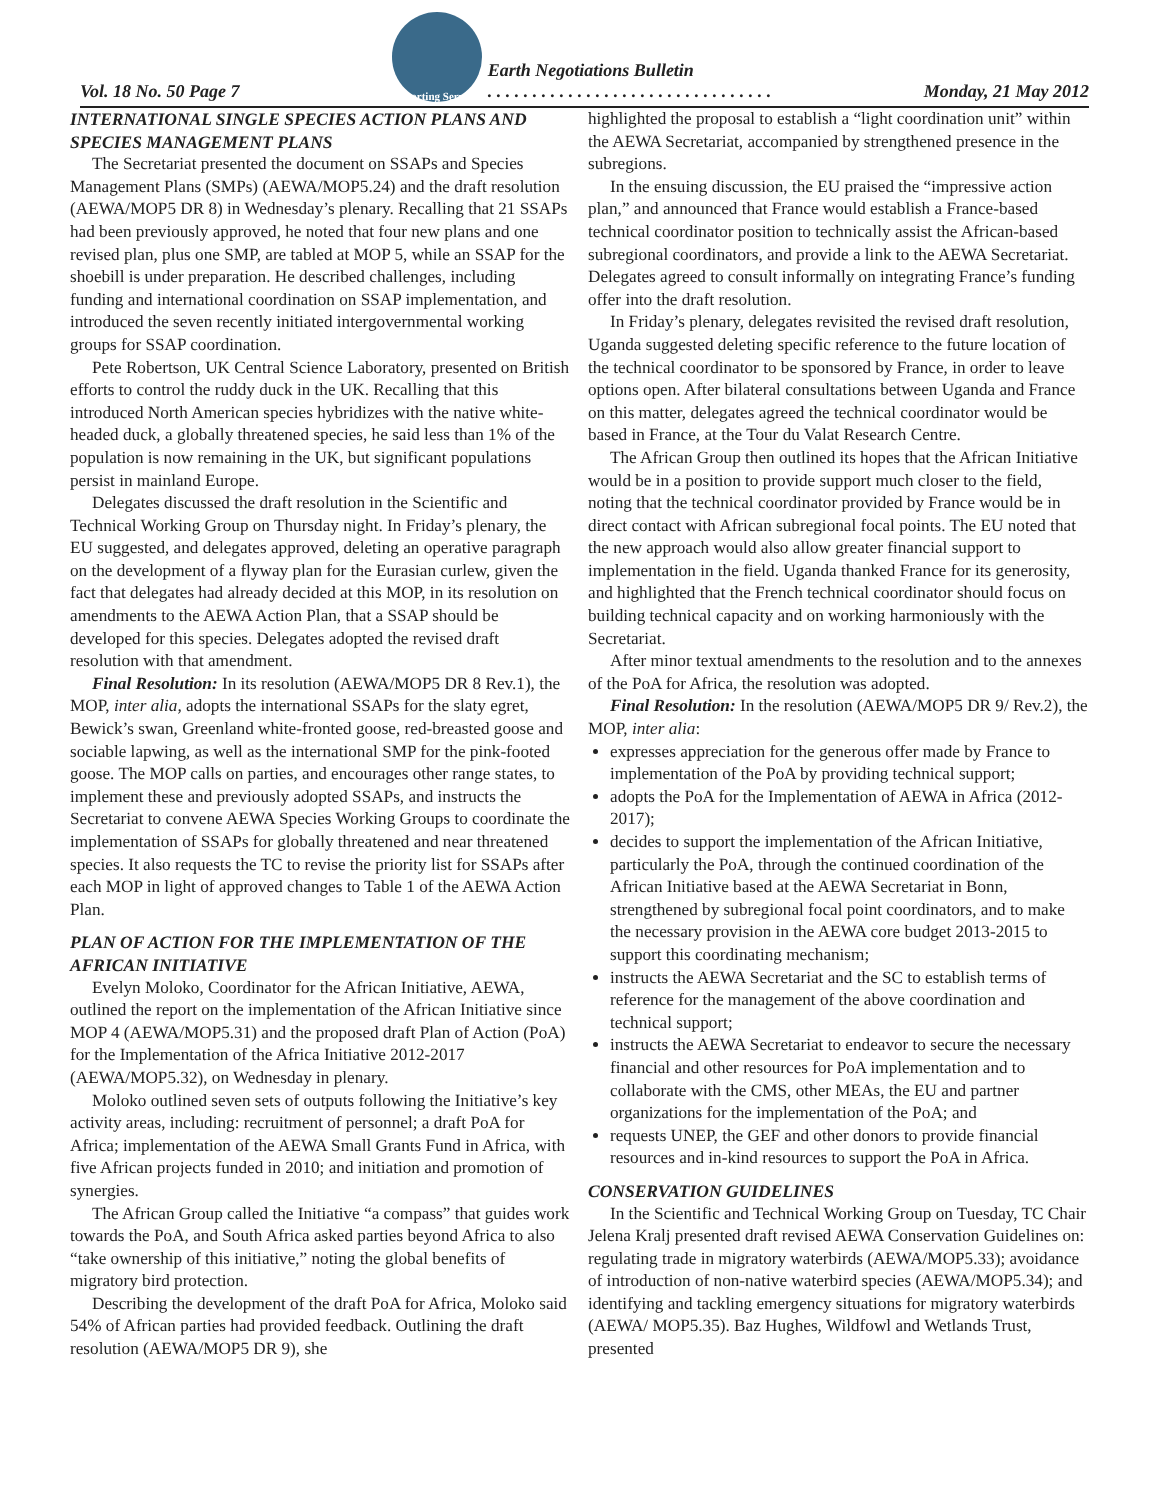Vol. 18 No. 50 Page 7
Reporting Services
Earth Negotiations Bulletin
. . . . . . . . . . . . . . . . . . . . . . . . . . . . . . . .
Monday, 21 May 2012
INTERNATIONAL SINGLE SPECIES ACTION PLANS AND SPECIES MANAGEMENT PLANS
The Secretariat presented the document on SSAPs and Species Management Plans (SMPs) (AEWA/MOP5.24) and the draft resolution (AEWA/MOP5 DR 8) in Wednesday’s plenary. Recalling that 21 SSAPs had been previously approved, he noted that four new plans and one revised plan, plus one SMP, are tabled at MOP 5, while an SSAP for the shoebill is under preparation. He described challenges, including funding and international coordination on SSAP implementation, and introduced the seven recently initiated intergovernmental working groups for SSAP coordination.
Pete Robertson, UK Central Science Laboratory, presented on British efforts to control the ruddy duck in the UK. Recalling that this introduced North American species hybridizes with the native white-headed duck, a globally threatened species, he said less than 1% of the population is now remaining in the UK, but significant populations persist in mainland Europe.
Delegates discussed the draft resolution in the Scientific and Technical Working Group on Thursday night. In Friday’s plenary, the EU suggested, and delegates approved, deleting an operative paragraph on the development of a flyway plan for the Eurasian curlew, given the fact that delegates had already decided at this MOP, in its resolution on amendments to the AEWA Action Plan, that a SSAP should be developed for this species. Delegates adopted the revised draft resolution with that amendment.
Final Resolution: In its resolution (AEWA/MOP5 DR 8 Rev.1), the MOP, inter alia, adopts the international SSAPs for the slaty egret, Bewick’s swan, Greenland white-fronted goose, red-breasted goose and sociable lapwing, as well as the international SMP for the pink-footed goose. The MOP calls on parties, and encourages other range states, to implement these and previously adopted SSAPs, and instructs the Secretariat to convene AEWA Species Working Groups to coordinate the implementation of SSAPs for globally threatened and near threatened species. It also requests the TC to revise the priority list for SSAPs after each MOP in light of approved changes to Table 1 of the AEWA Action Plan.
PLAN OF ACTION FOR THE IMPLEMENTATION OF THE AFRICAN INITIATIVE
Evelyn Moloko, Coordinator for the African Initiative, AEWA, outlined the report on the implementation of the African Initiative since MOP 4 (AEWA/MOP5.31) and the proposed draft Plan of Action (PoA) for the Implementation of the Africa Initiative 2012-2017 (AEWA/MOP5.32), on Wednesday in plenary.
Moloko outlined seven sets of outputs following the Initiative’s key activity areas, including: recruitment of personnel; a draft PoA for Africa; implementation of the AEWA Small Grants Fund in Africa, with five African projects funded in 2010; and initiation and promotion of synergies.
The African Group called the Initiative “a compass” that guides work towards the PoA, and South Africa asked parties beyond Africa to also “take ownership of this initiative,” noting the global benefits of migratory bird protection.
Describing the development of the draft PoA for Africa, Moloko said 54% of African parties had provided feedback. Outlining the draft resolution (AEWA/MOP5 DR 9), she
highlighted the proposal to establish a “light coordination unit” within the AEWA Secretariat, accompanied by strengthened presence in the subregions.
In the ensuing discussion, the EU praised the “impressive action plan,” and announced that France would establish a France-based technical coordinator position to technically assist the African-based subregional coordinators, and provide a link to the AEWA Secretariat. Delegates agreed to consult informally on integrating France’s funding offer into the draft resolution.
In Friday’s plenary, delegates revisited the revised draft resolution, Uganda suggested deleting specific reference to the future location of the technical coordinator to be sponsored by France, in order to leave options open. After bilateral consultations between Uganda and France on this matter, delegates agreed the technical coordinator would be based in France, at the Tour du Valat Research Centre.
The African Group then outlined its hopes that the African Initiative would be in a position to provide support much closer to the field, noting that the technical coordinator provided by France would be in direct contact with African subregional focal points. The EU noted that the new approach would also allow greater financial support to implementation in the field. Uganda thanked France for its generosity, and highlighted that the French technical coordinator should focus on building technical capacity and on working harmoniously with the Secretariat.
After minor textual amendments to the resolution and to the annexes of the PoA for Africa, the resolution was adopted.
Final Resolution: In the resolution (AEWA/MOP5 DR 9/ Rev.2), the MOP, inter alia:
expresses appreciation for the generous offer made by France to implementation of the PoA by providing technical support;
adopts the PoA for the Implementation of AEWA in Africa (2012-2017);
decides to support the implementation of the African Initiative, particularly the PoA, through the continued coordination of the African Initiative based at the AEWA Secretariat in Bonn, strengthened by subregional focal point coordinators, and to make the necessary provision in the AEWA core budget 2013-2015 to support this coordinating mechanism;
instructs the AEWA Secretariat and the SC to establish terms of reference for the management of the above coordination and technical support;
instructs the AEWA Secretariat to endeavor to secure the necessary financial and other resources for PoA implementation and to collaborate with the CMS, other MEAs, the EU and partner organizations for the implementation of the PoA; and
requests UNEP, the GEF and other donors to provide financial resources and in-kind resources to support the PoA in Africa.
CONSERVATION GUIDELINES
In the Scientific and Technical Working Group on Tuesday, TC Chair Jelena Kralj presented draft revised AEWA Conservation Guidelines on: regulating trade in migratory waterbirds (AEWA/MOP5.33); avoidance of introduction of non-native waterbird species (AEWA/MOP5.34); and identifying and tackling emergency situations for migratory waterbirds (AEWA/ MOP5.35). Baz Hughes, Wildfowl and Wetlands Trust, presented